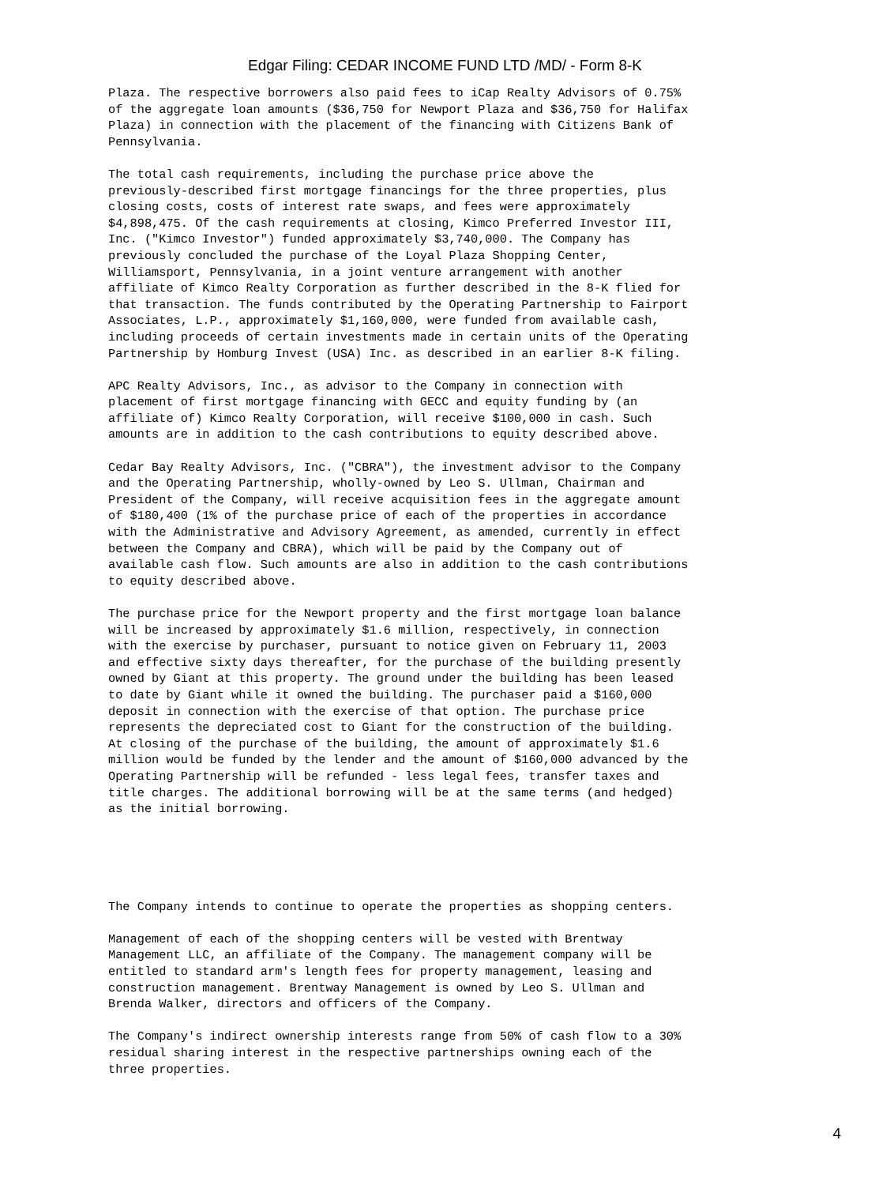Edgar Filing: CEDAR INCOME FUND LTD /MD/ - Form 8-K
Plaza. The respective borrowers also paid fees to iCap Realty Advisors of 0.75%
of the aggregate loan amounts ($36,750 for Newport Plaza and $36,750 for Halifax
Plaza) in connection with the placement of the financing with Citizens Bank of
Pennsylvania.

The total cash requirements, including the purchase price above the
previously-described first mortgage financings for the three properties, plus
closing costs, costs of interest rate swaps, and fees were approximately
$4,898,475. Of the cash requirements at closing, Kimco Preferred Investor III,
Inc. ("Kimco Investor") funded approximately $3,740,000. The Company has
previously concluded the purchase of the Loyal Plaza Shopping Center,
Williamsport, Pennsylvania, in a joint venture arrangement with another
affiliate of Kimco Realty Corporation as further described in the 8-K flied for
that transaction. The funds contributed by the Operating Partnership to Fairport
Associates, L.P., approximately $1,160,000, were funded from available cash,
including proceeds of certain investments made in certain units of the Operating
Partnership by Homburg Invest (USA) Inc. as described in an earlier 8-K filing.

APC Realty Advisors, Inc., as advisor to the Company in connection with
placement of first mortgage financing with GECC and equity funding by (an
affiliate of) Kimco Realty Corporation, will receive $100,000 in cash. Such
amounts are in addition to the cash contributions to equity described above.

Cedar Bay Realty Advisors, Inc. ("CBRA"), the investment advisor to the Company
and the Operating Partnership, wholly-owned by Leo S. Ullman, Chairman and
President of the Company, will receive acquisition fees in the aggregate amount
of $180,400 (1% of the purchase price of each of the properties in accordance
with the Administrative and Advisory Agreement, as amended, currently in effect
between the Company and CBRA), which will be paid by the Company out of
available cash flow. Such amounts are also in addition to the cash contributions
to equity described above.

The purchase price for the Newport property and the first mortgage loan balance
will be increased by approximately $1.6 million, respectively, in connection
with the exercise by purchaser, pursuant to notice given on February 11, 2003
and effective sixty days thereafter, for the purchase of the building presently
owned by Giant at this property. The ground under the building has been leased
to date by Giant while it owned the building. The purchaser paid a $160,000
deposit in connection with the exercise of that option. The purchase price
represents the depreciated cost to Giant for the construction of the building.
At closing of the purchase of the building, the amount of approximately $1.6
million would be funded by the lender and the amount of $160,000 advanced by the
Operating Partnership will be refunded - less legal fees, transfer taxes and
title charges. The additional borrowing will be at the same terms (and hedged)
as the initial borrowing.





The Company intends to continue to operate the properties as shopping centers.

Management of each of the shopping centers will be vested with Brentway
Management LLC, an affiliate of the Company. The management company will be
entitled to standard arm's length fees for property management, leasing and
construction management. Brentway Management is owned by Leo S. Ullman and
Brenda Walker, directors and officers of the Company.

The Company's indirect ownership interests range from 50% of cash flow to a 30%
residual sharing interest in the respective partnerships owning each of the
three properties.
4